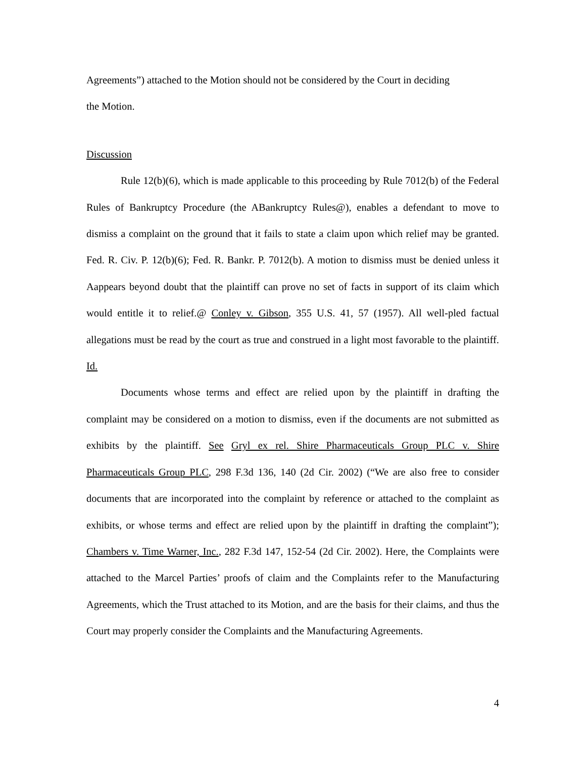Agreements”) attached to the Motion should not be considered by the Court in deciding
the Motion.
Discussion
Rule 12(b)(6), which is made applicable to this proceeding by Rule 7012(b) of the Federal Rules of Bankruptcy Procedure (the ABankruptcy Rules@), enables a defendant to move to dismiss a complaint on the ground that it fails to state a claim upon which relief may be granted. Fed. R. Civ. P. 12(b)(6); Fed. R. Bankr. P. 7012(b). A motion to dismiss must be denied unless it Aappears beyond doubt that the plaintiff can prove no set of facts in support of its claim which would entitle it to relief.@ Conley v. Gibson, 355 U.S. 41, 57 (1957). All well-pled factual allegations must be read by the court as true and construed in a light most favorable to the plaintiff. Id.
Documents whose terms and effect are relied upon by the plaintiff in drafting the complaint may be considered on a motion to dismiss, even if the documents are not submitted as exhibits by the plaintiff. See Gryl ex rel. Shire Pharmaceuticals Group PLC v. Shire Pharmaceuticals Group PLC, 298 F.3d 136, 140 (2d Cir. 2002) (“We are also free to consider documents that are incorporated into the complaint by reference or attached to the complaint as exhibits, or whose terms and effect are relied upon by the plaintiff in drafting the complaint”); Chambers v. Time Warner, Inc., 282 F.3d 147, 152-54 (2d Cir. 2002). Here, the Complaints were attached to the Marcel Parties’ proofs of claim and the Complaints refer to the Manufacturing Agreements, which the Trust attached to its Motion, and are the basis for their claims, and thus the Court may properly consider the Complaints and the Manufacturing Agreements.
4